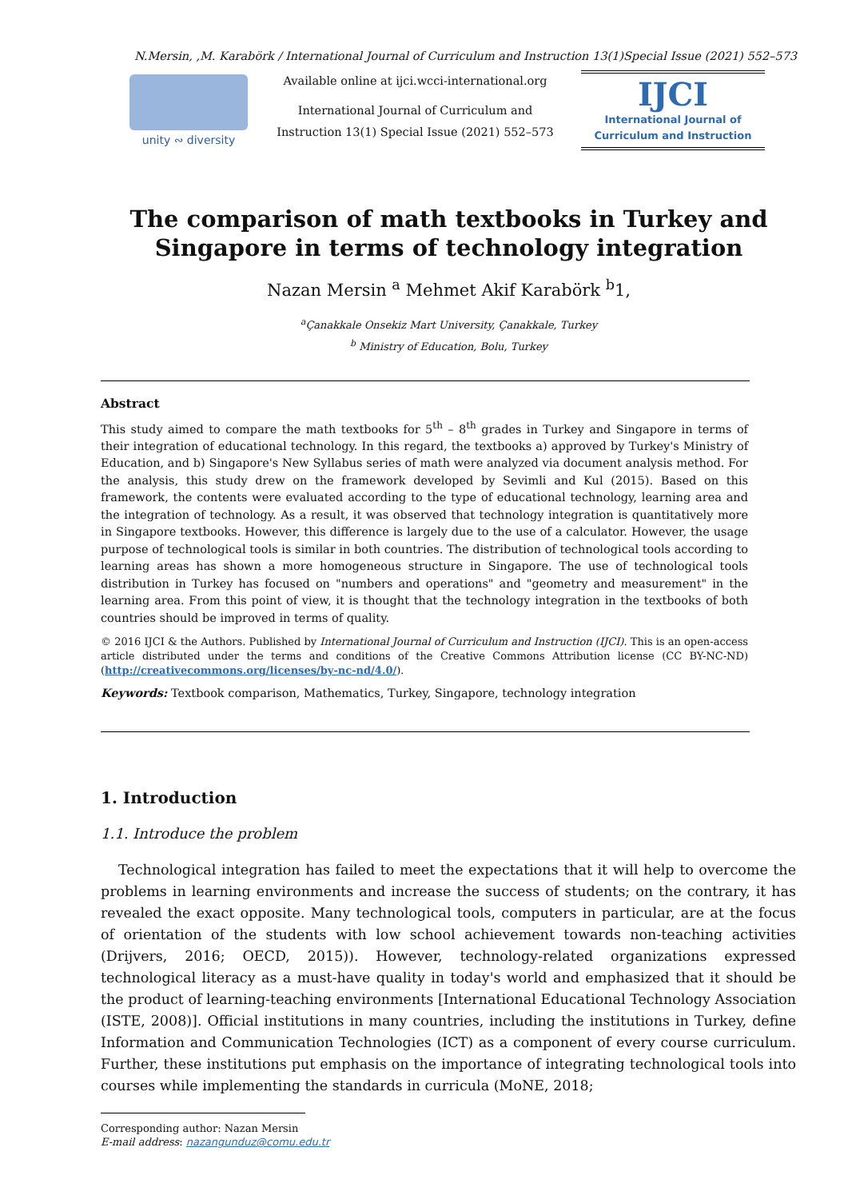N.Mersin, ,M. Karabörk / International Journal of Curriculum and Instruction 13(1)Special Issue (2021) 552–573
unity ∾ diversity
Available online at ijci.wcci-international.org
International Journal of Curriculum and
Instruction 13(1) Special Issue (2021) 552–573
IJCI
International Journal of
Curriculum and Instruction
The comparison of math textbooks in Turkey and Singapore in terms of technology integration
Nazan Mersin <sup>a</sup> Mehmet Akif Karabörk <sup>b</sup>1,
<sup>a</sup> Çanakkale Onsekiz Mart University, Çanakkale, Turkey
<sup>b</sup> Ministry of Education, Bolu, Turkey
Abstract
This study aimed to compare the math textbooks for 5<sup>th</sup> – 8<sup>th</sup> grades in Turkey and Singapore in terms of their integration of educational technology. In this regard, the textbooks a) approved by Turkey's Ministry of Education, and b) Singapore's New Syllabus series of math were analyzed via document analysis method. For the analysis, this study drew on the framework developed by Sevimli and Kul (2015). Based on this framework, the contents were evaluated according to the type of educational technology, learning area and the integration of technology. As a result, it was observed that technology integration is quantitatively more in Singapore textbooks. However, this difference is largely due to the use of a calculator. However, the usage purpose of technological tools is similar in both countries. The distribution of technological tools according to learning areas has shown a more homogeneous structure in Singapore. The use of technological tools distribution in Turkey has focused on "numbers and operations" and "geometry and measurement" in the learning area. From this point of view, it is thought that the technology integration in the textbooks of both countries should be improved in terms of quality.
© 2016 IJCI & the Authors. Published by International Journal of Curriculum and Instruction (IJCI). This is an open-access article distributed under the terms and conditions of the Creative Commons Attribution license (CC BY-NC-ND) (http://creativecommons.org/licenses/by-nc-nd/4.0/).
Keywords: Textbook comparison, Mathematics, Turkey, Singapore, technology integration
1. Introduction
1.1. Introduce the problem
Technological integration has failed to meet the expectations that it will help to overcome the problems in learning environments and increase the success of students; on the contrary, it has revealed the exact opposite. Many technological tools, computers in particular, are at the focus of orientation of the students with low school achievement towards non-teaching activities (Drijvers, 2016; OECD, 2015)). However, technology-related organizations expressed technological literacy as a must-have quality in today's world and emphasized that it should be the product of learning-teaching environments [International Educational Technology Association (ISTE, 2008)]. Official institutions in many countries, including the institutions in Turkey, define Information and Communication Technologies (ICT) as a component of every course curriculum. Further, these institutions put emphasis on the importance of integrating technological tools into courses while implementing the standards in curricula (MoNE, 2018;
Corresponding author: Nazan Mersin
E-mail address: nazangunduz@comu.edu.tr